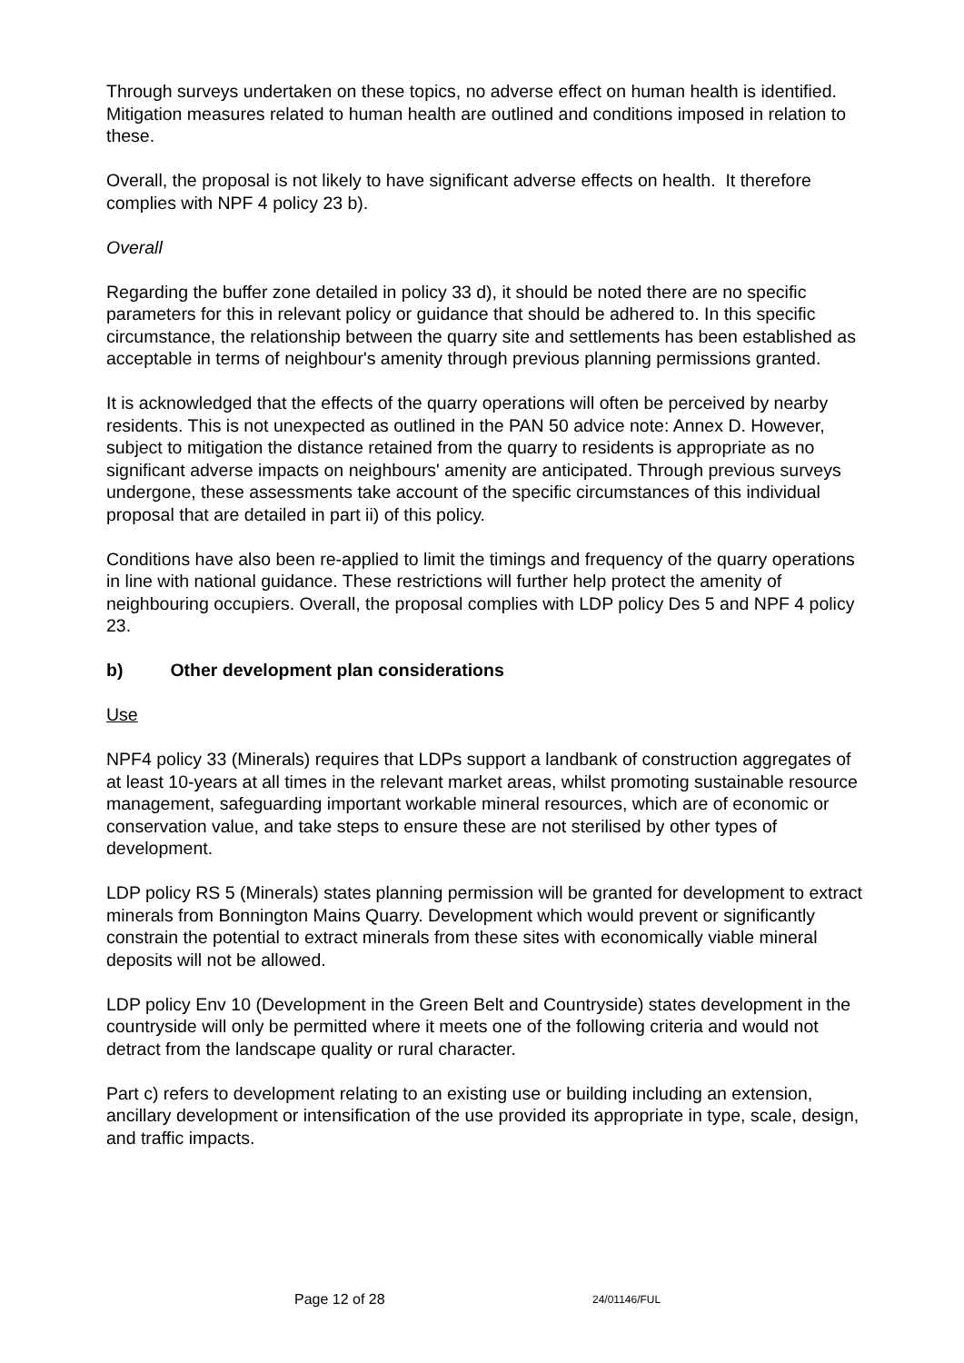Through surveys undertaken on these topics, no adverse effect on human health is identified. Mitigation measures related to human health are outlined and conditions imposed in relation to these.
Overall, the proposal is not likely to have significant adverse effects on health. It therefore complies with NPF 4 policy 23 b).
Overall
Regarding the buffer zone detailed in policy 33 d), it should be noted there are no specific parameters for this in relevant policy or guidance that should be adhered to. In this specific circumstance, the relationship between the quarry site and settlements has been established as acceptable in terms of neighbour's amenity through previous planning permissions granted.
It is acknowledged that the effects of the quarry operations will often be perceived by nearby residents. This is not unexpected as outlined in the PAN 50 advice note: Annex D. However, subject to mitigation the distance retained from the quarry to residents is appropriate as no significant adverse impacts on neighbours' amenity are anticipated. Through previous surveys undergone, these assessments take account of the specific circumstances of this individual proposal that are detailed in part ii) of this policy.
Conditions have also been re-applied to limit the timings and frequency of the quarry operations in line with national guidance. These restrictions will further help protect the amenity of neighbouring occupiers. Overall, the proposal complies with LDP policy Des 5 and NPF 4 policy 23.
b) Other development plan considerations
Use
NPF4 policy 33 (Minerals) requires that LDPs support a landbank of construction aggregates of at least 10-years at all times in the relevant market areas, whilst promoting sustainable resource management, safeguarding important workable mineral resources, which are of economic or conservation value, and take steps to ensure these are not sterilised by other types of development.
LDP policy RS 5 (Minerals) states planning permission will be granted for development to extract minerals from Bonnington Mains Quarry. Development which would prevent or significantly constrain the potential to extract minerals from these sites with economically viable mineral deposits will not be allowed.
LDP policy Env 10 (Development in the Green Belt and Countryside) states development in the countryside will only be permitted where it meets one of the following criteria and would not detract from the landscape quality or rural character.
Part c) refers to development relating to an existing use or building including an extension, ancillary development or intensification of the use provided its appropriate in type, scale, design, and traffic impacts.
Page 12 of 28 24/01146/FUL